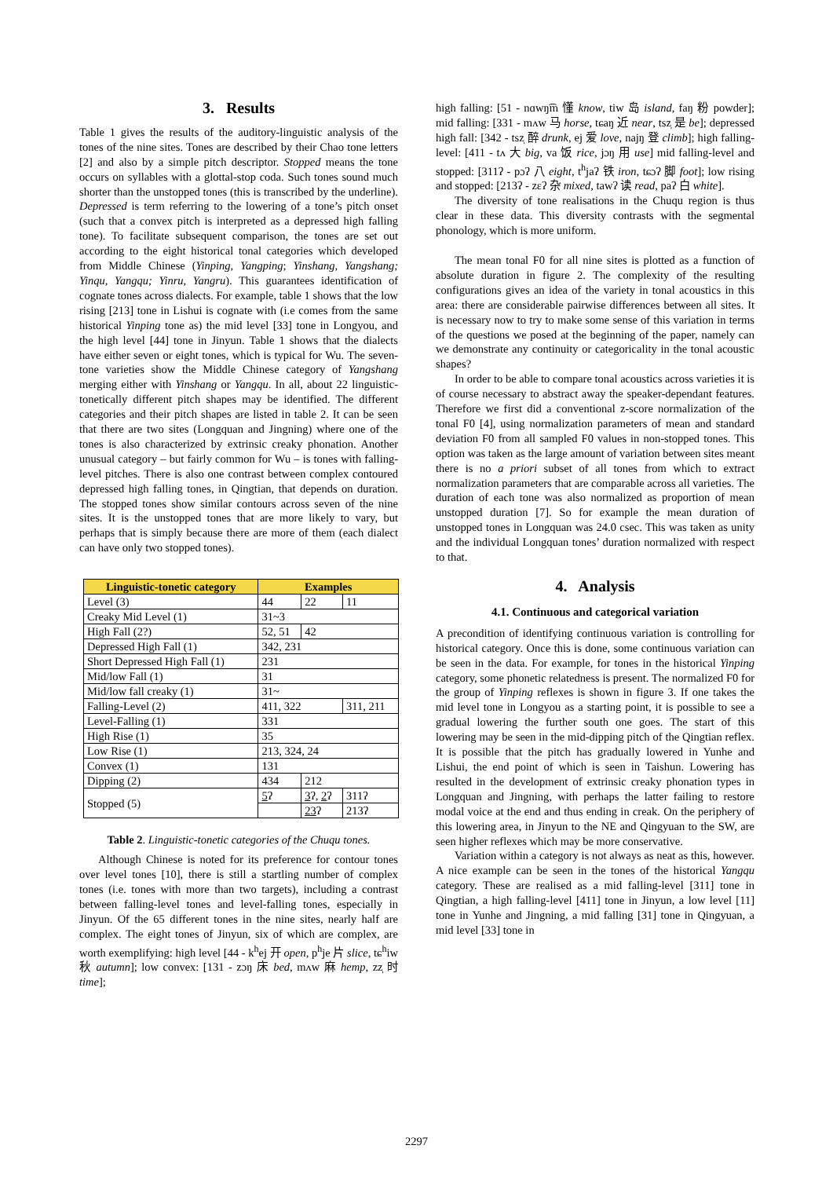3. Results
Table 1 gives the results of the auditory-linguistic analysis of the tones of the nine sites. Tones are described by their Chao tone letters [2] and also by a simple pitch descriptor. Stopped means the tone occurs on syllables with a glottal-stop coda. Such tones sound much shorter than the unstopped tones (this is transcribed by the underline). Depressed is term referring to the lowering of a tone’s pitch onset (such that a convex pitch is interpreted as a depressed high falling tone). To facilitate subsequent comparison, the tones are set out according to the eight historical tonal categories which developed from Middle Chinese (Yinping, Yangping; Yinshang, Yangshang; Yinqu, Yangqu; Yinru, Yangru). This guarantees identification of cognate tones across dialects. For example, table 1 shows that the low rising [213] tone in Lishui is cognate with (i.e comes from the same historical Yinping tone as) the mid level [33] tone in Longyou, and the high level [44] tone in Jinyun. Table 1 shows that the dialects have either seven or eight tones, which is typical for Wu. The seven-tone varieties show the Middle Chinese category of Yangshang merging either with Yinshang or Yangqu. In all, about 22 linguistic-tonetically different pitch shapes may be identified. The different categories and their pitch shapes are listed in table 2. It can be seen that there are two sites (Longquan and Jingning) where one of the tones is also characterized by extrinsic creaky phonation. Another unusual category – but fairly common for Wu – is tones with falling-level pitches. There is also one contrast between complex contoured depressed high falling tones, in Qingtian, that depends on duration. The stopped tones show similar contours across seven of the nine sites. It is the unstopped tones that are more likely to vary, but perhaps that is simply because there are more of them (each dialect can have only two stopped tones).
| Linguistic-tonetic category | Examples | | |
| --- | --- | --- | --- |
| Level (3) | 44 | 22 | 11 |
| Creaky Mid Level (1) | 31~3 | | |
| High Fall (2?) | 52, 51 | 42 | |
| Depressed High Fall (1) | 342, 231 | | |
| Short Depressed High Fall (1) | 231 | | |
| Mid/low Fall (1) | 31 | | |
| Mid/low fall creaky (1) | 31~ | | |
| Falling-Level (2) | 411, 322 | | 311, 211 |
| Level-Falling (1) | 331 | | |
| High Rise (1) | 35 | | |
| Low Rise (1) | 213, 324, 24 | | |
| Convex (1) | 131 | | |
| Dipping (2) | 434 | 212 | |
| Stopped (5) | 5 ʔ | 3 ʔ, 2 ʔ | 311ʔ |
| | | 23 ʔ | 213ʔ |
Table 2. Linguistic-tonetic categories of the Chuqu tones.
Although Chinese is noted for its preference for contour tones over level tones [10], there is still a startling number of complex tones (i.e. tones with more than two targets), including a contrast between falling-level tones and level-falling tones, especially in Jinyun. Of the 65 different tones in the nine sites, nearly half are complex. The eight tones of Jinyun, six of which are complex, are worth exemplifying: high level [44 - k<sup>h</sup>ej 开 open, p<sup>h</sup>je 片 slice, tɕ<sup>h</sup>iw 秋 autumn]; low convex: [131 - zɔŋ 床 bed, mʌw 麻 hemp, zz̩ 时 time];
high falling: [51 - nɑwŋ͡m 懂 know, tiw 岛 island, faŋ 粉 powder]; mid falling: [331 - mʌw 马 horse, tɕaŋ 近 near, tsz̩ 是 be]; depressed high fall: [342 - tsz̩ 醉 drunk, ej 爱 love, najŋ 登 climb]; high falling-level: [411 - tʌ 大 big, va 饭 rice, jɔŋ 用 use] mid falling-level and stopped: [311ʔ - pɔʔ 八 eight, t<sup>h</sup>jaʔ 铁 iron, tɕɔʔ 脚 foot]; low rising and stopped: [213ʔ - zɛʔ 杂 mixed, tawʔ 读 read, paʔ 白 white].
The diversity of tone realisations in the Chuqu region is thus clear in these data. This diversity contrasts with the segmental phonology, which is more uniform.
The mean tonal F0 for all nine sites is plotted as a function of absolute duration in figure 2. The complexity of the resulting configurations gives an idea of the variety in tonal acoustics in this area: there are considerable pairwise differences between all sites. It is necessary now to try to make some sense of this variation in terms of the questions we posed at the beginning of the paper, namely can we demonstrate any continuity or categoricality in the tonal acoustic shapes?
In order to be able to compare tonal acoustics across varieties it is of course necessary to abstract away the speaker-dependant features. Therefore we first did a conventional z-score normalization of the tonal F0 [4], using normalization parameters of mean and standard deviation F0 from all sampled F0 values in non-stopped tones. This option was taken as the large amount of variation between sites meant there is no a priori subset of all tones from which to extract normalization parameters that are comparable across all varieties. The duration of each tone was also normalized as proportion of mean unstopped duration [7]. So for example the mean duration of unstopped tones in Longquan was 24.0 csec. This was taken as unity and the individual Longquan tones’ duration normalized with respect to that.
4. Analysis
4.1. Continuous and categorical variation
A precondition of identifying continuous variation is controlling for historical category. Once this is done, some continuous variation can be seen in the data. For example, for tones in the historical Yinping category, some phonetic relatedness is present. The normalized F0 for the group of Yinping reflexes is shown in figure 3. If one takes the mid level tone in Longyou as a starting point, it is possible to see a gradual lowering the further south one goes. The start of this lowering may be seen in the mid-dipping pitch of the Qingtian reflex. It is possible that the pitch has gradually lowered in Yunhe and Lishui, the end point of which is seen in Taishun. Lowering has resulted in the development of extrinsic creaky phonation types in Longquan and Jingning, with perhaps the latter failing to restore modal voice at the end and thus ending in creak. On the periphery of this lowering area, in Jinyun to the NE and Qingyuan to the SW, are seen higher reflexes which may be more conservative.
Variation within a category is not always as neat as this, however. A nice example can be seen in the tones of the historical Yangqu category. These are realised as a mid falling-level [311] tone in Qingtian, a high falling-level [411] tone in Jinyun, a low level [11] tone in Yunhe and Jingning, a mid falling [31] tone in Qingyuan, a mid level [33] tone in
2297